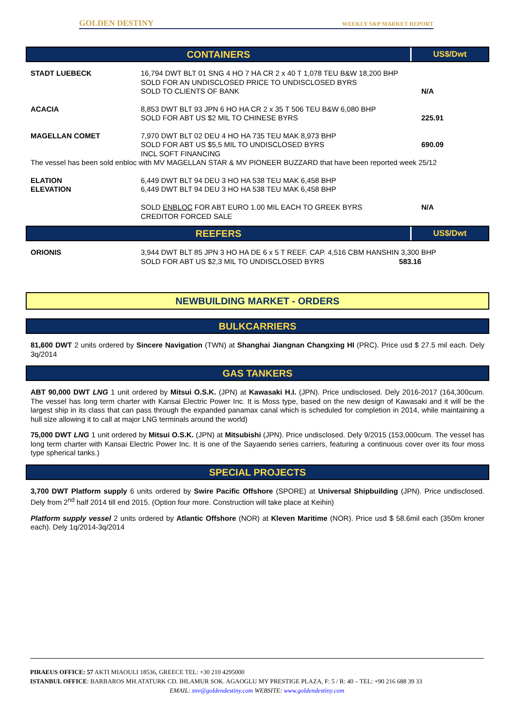GOLDEN DESTINY WEEKLY S&P MARKET REPORT
CONTAINERS US$/Dwt
| STADT LUEBECK | 16,794 DWT BLT 01 SNG 4 HO 7 HA CR 2 x 40 T 1,078 TEU B&W 18,200 BHP SOLD FOR AN UNDISCLOSED PRICE TO UNDISCLOSED BYRS SOLD TO CLIENTS OF BANK | N/A |
| ACACIA | 8,853 DWT BLT 93 JPN 6 HO HA CR 2 x 35 T 506 TEU B&W 6,080 BHP SOLD FOR ABT US $2 MIL TO CHINESE BYRS | 225.91 |
| MAGELLAN COMET | 7,970 DWT BLT 02 DEU 4 HO HA 735 TEU MAK 8,973 BHP SOLD FOR ABT US $5,5 MIL TO UNDISCLOSED BYRS INCL SOFT FINANCING | 690.09 |
| The vessel has been sold enbloc with MV MAGELLAN STAR & MV PIONEER BUZZARD that have been reported week 25/12 | | |
| ELATION ELEVATION | 6,449 DWT BLT 94 DEU 3 HO HA 538 TEU MAK 6,458 BHP 6,449 DWT BLT 94 DEU 3 HO HA 538 TEU MAK 6,458 BHP SOLD ENBLOC FOR ABT EURO 1.00 MIL EACH TO GREEK BYRS CREDITOR FORCED SALE | N/A |
REEFERS US$/Dwt
| ORIONIS | 3,944 DWT BLT 85 JPN 3 HO HA DE 6 x 5 T REEF. CAP. 4,516 CBM HANSHIN 3,300 BHP SOLD FOR ABT US $2,3 MIL TO UNDISCLOSED BYRS 583.16 |
NEWBUILDING MARKET - ORDERS
BULKCARRIERS
81,600 DWT 2 units ordered by Sincere Navigation (TWN) at Shanghai Jiangnan Changxing HI (PRC). Price usd $ 27.5 mil each. Dely 3q/2014
GAS TANKERS
ABT 90,000 DWT LNG 1 unit ordered by Mitsui O.S.K. (JPN) at Kawasaki H.I. (JPN). Price undisclosed. Dely 2016-2017 (164,300cum. The vessel has long term charter with Kansai Electric Power Inc. It is Moss type, based on the new design of Kawasaki and it will be the largest ship in its class that can pass through the expanded panamax canal which is scheduled for completion in 2014, while maintaining a hull size allowing it to call at major LNG terminals around the world)
75,000 DWT LNG 1 unit ordered by Mitsui O.S.K. (JPN) at Mitsubishi (JPN). Price undisclosed. Dely 9/2015 (153,000cum. The vessel has long term charter with Kansai Electric Power Inc. It is one of the Sayaendo series carriers, featuring a continuous cover over its four moss type spherical tanks.)
SPECIAL PROJECTS
3,700 DWT Platform supply 6 units ordered by Swire Pacific Offshore (SPORE) at Universal Shipbuilding (JPN). Price undisclosed. Dely from 2<sup>nd</sup> half 2014 till end 2015. (Option four more. Construction will take place at Keihin)
Platform supply vessel 2 units ordered by Atlantic Offshore (NOR) at Kleven Maritime (NOR). Price usd $ 58.6mil each (350m kroner each). Dely 1q/2014-3q/2014
PIRAEUS OFFICE: 57 AKTI MIAOULI 18536, GREECE TEL: +30 210 4295000
ISTANBUL OFFICE: BARBAROS MH.ATATURK CD. IHLAMUR SOK. AGAOGLU MY PRESTIGE PLAZA, F: 5 / R: 40 – TEL: +90 216 688 39 33
EMAIL: snv@goldendestiny.com WEBSITE: www.goldendestiny.com